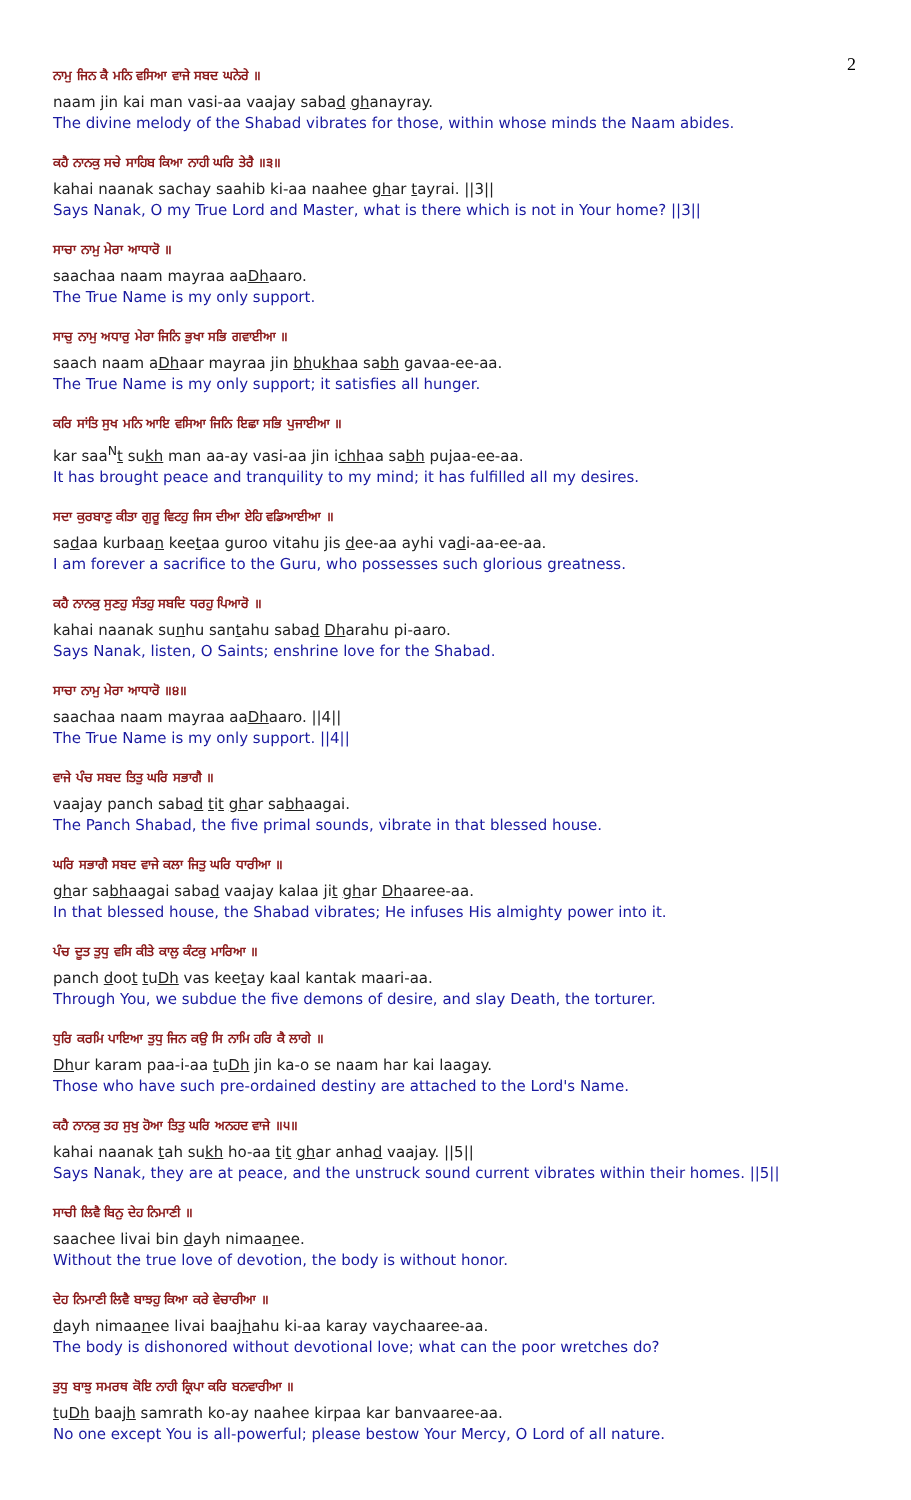2
ਨਾਮੁ ਜਿਨ ਕੈ ਮਨਿ ਵਸਿਆ ਵਾਜੇ ਸਬਦ ਘਨੇਰੇ ॥
naam jin kai man vasi-aa vaajay sabad ghanayray.
The divine melody of the Shabad vibrates for those, within whose minds the Naam abides.
ਕਹੈ ਨਾਨਕੁ ਸਚੇ ਸਾਹਿਬ ਕਿਆ ਨਾਹੀ ਘਰਿ ਤੇਰੈ ॥੩॥
kahai naanak sachay saahib ki-aa naahee ghar tayrai. ||3||
Says Nanak, O my True Lord and Master, what is there which is not in Your home? ||3||
ਸਾਚਾ ਨਾਮੁ ਮੇਰਾ ਆਧਾਰੋ ॥
saachaa naam mayraa aaDhaaro.
The True Name is my only support.
ਸਾਚੁ ਨਾਮੁ ਅਧਾਰੁ ਮੇਰਾ ਜਿਨਿ ਭੁਖਾ ਸਭਿ ਗਵਾਈਆ ॥
saach naam aDhaar mayraa jin bhukhaa sabh gavaa-ee-aa.
The True Name is my only support; it satisfies all hunger.
ਕਰਿ ਸਾਂਤਿ ਸੁਖ ਮਨਿ ਆਇ ਵਸਿਆ ਜਿਨਿ ਇਛਾ ਸਭਿ ਪੁਜਾਈਆ ॥
kar saa<sup>N</sup>t sukh man aa-ay vasi-aa jin ichhaa sabh pujaa-ee-aa.
It has brought peace and tranquility to my mind; it has fulfilled all my desires.
ਸਦਾ ਕੁਰਬਾਣੁ ਕੀਤਾ ਗੁਰੂ ਵਿਟਹੁ ਜਿਸ ਦੀਆ ਏਹਿ ਵਡਿਆਈਆ ॥
sadaa kurbaan keetaa guroo vitahu jis dee-aa ayhi vadi-aa-ee-aa.
I am forever a sacrifice to the Guru, who possesses such glorious greatness.
ਕਹੈ ਨਾਨਕੁ ਸੁਣਹੁ ਸੰਤਹੁ ਸਬਦਿ ਧਰਹੁ ਪਿਆਰੋ ॥
kahai naanak sunhu santahu sabad Dharahu pi-aaro.
Says Nanak, listen, O Saints; enshrine love for the Shabad.
ਸਾਚਾ ਨਾਮੁ ਮੇਰਾ ਆਧਾਰੋ ॥੪॥
saachaa naam mayraa aaDhaaro. ||4||
The True Name is my only support. ||4||
ਵਾਜੇ ਪੰਚ ਸਬਦ ਤਿਤੁ ਘਰਿ ਸਭਾਗੈ ॥
vaajay panch sabad tit ghar sabhaagai.
The Panch Shabad, the five primal sounds, vibrate in that blessed house.
ਘਰਿ ਸਭਾਗੈ ਸਬਦ ਵਾਜੇ ਕਲਾ ਜਿਤੁ ਘਰਿ ਧਾਰੀਆ ॥
ghar sabhaagai sabad vaajay kalaa jit ghar Dhaaree-aa.
In that blessed house, the Shabad vibrates; He infuses His almighty power into it.
ਪੰਚ ਦੂਤ ਤੁਧੁ ਵਸਿ ਕੀਤੇ ਕਾਲੁ ਕੰਟਕੁ ਮਾਰਿਆ ॥
panch doot tuDh vas keetay kaal kantak maari-aa.
Through You, we subdue the five demons of desire, and slay Death, the torturer.
ਧੁਰਿ ਕਰਮਿ ਪਾਇਆ ਤੁਧੁ ਜਿਨ ਕਉ ਸਿ ਨਾਮਿ ਹਰਿ ਕੈ ਲਾਗੇ ॥
Dhur karam paa-i-aa tuDh jin ka-o se naam har kai laagay.
Those who have such pre-ordained destiny are attached to the Lord's Name.
ਕਹੈ ਨਾਨਕੁ ਤਹ ਸੁਖੁ ਹੋਆ ਤਿਤੁ ਘਰਿ ਅਨਹਦ ਵਾਜੇ ॥੫॥
kahai naanak tah sukh ho-aa tit ghar anhad vaajay. ||5||
Says Nanak, they are at peace, and the unstruck sound current vibrates within their homes. ||5||
ਸਾਚੀ ਲਿਵੈ ਬਿਨੁ ਦੇਹ ਨਿਮਾਣੀ ॥
saachee livai bin dayh nimaanee.
Without the true love of devotion, the body is without honor.
ਦੇਹ ਨਿਮਾਣੀ ਲਿਵੈ ਬਾਝਹੁ ਕਿਆ ਕਰੇ ਵੇਚਾਰੀਆ ॥
dayh nimaanee livai baajhahu ki-aa karay vaychaaree-aa.
The body is dishonored without devotional love; what can the poor wretches do?
ਤੁਧੁ ਬਾਝੁ ਸਮਰਥ ਕੋਇ ਨਾਹੀ ਕ੍ਰਿਪਾ ਕਰਿ ਬਨਵਾਰੀਆ ॥
tuDh baajh samrath ko-ay naahee kirpaa kar banvaaree-aa.
No one except You is all-powerful; please bestow Your Mercy, O Lord of all nature.